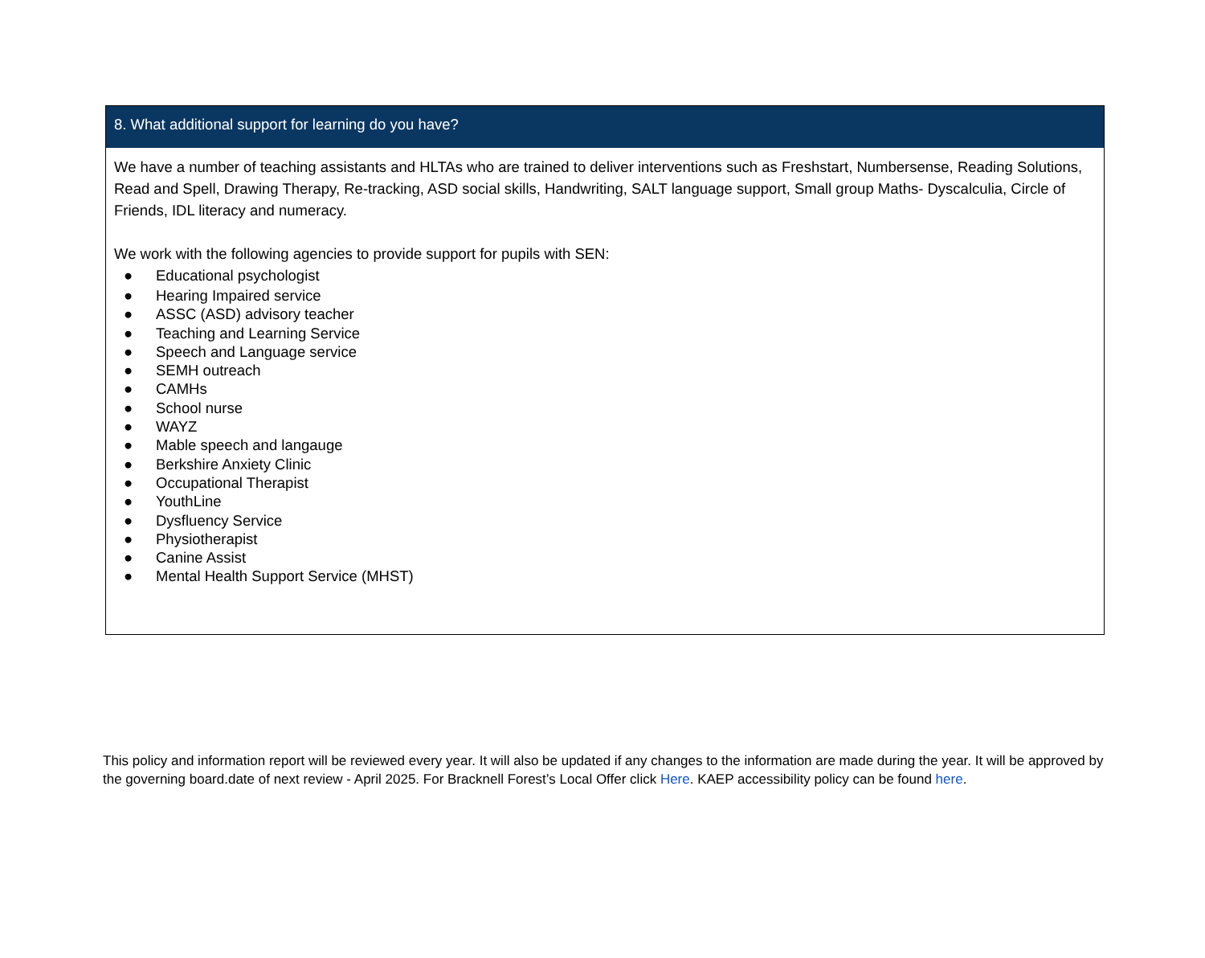| 8. What additional support for learning do you have? |
| --- |
| We have a number of teaching assistants and HLTAs who are trained to deliver interventions such as Freshstart, Numbersense, Reading Solutions, Read and Spell, Drawing Therapy, Re-tracking, ASD social skills, Handwriting, SALT language support, Small group Maths- Dyscalculia, Circle of Friends, IDL literacy and numeracy. We work with the following agencies to provide support for pupils with SEN: ● Educational psychologist ● Hearing Impaired service ● ASSC (ASD) advisory teacher ● Teaching and Learning Service ● Speech and Language service ● SEMH outreach ● CAMHs ● School nurse ● WAYZ ● Mable speech and langauge ● Berkshire Anxiety Clinic ● Occupational Therapist ● YouthLine ● Dysfluency Service ● Physiotherapist ● Canine Assist ● Mental Health Support Service (MHST) |
This policy and information report will be reviewed every year. It will also be updated if any changes to the information are made during the year. It will be approved by the governing board.date of next review - April 2025. For Bracknell Forest’s Local Offer click Here. KAEP accessibility policy can be found here.